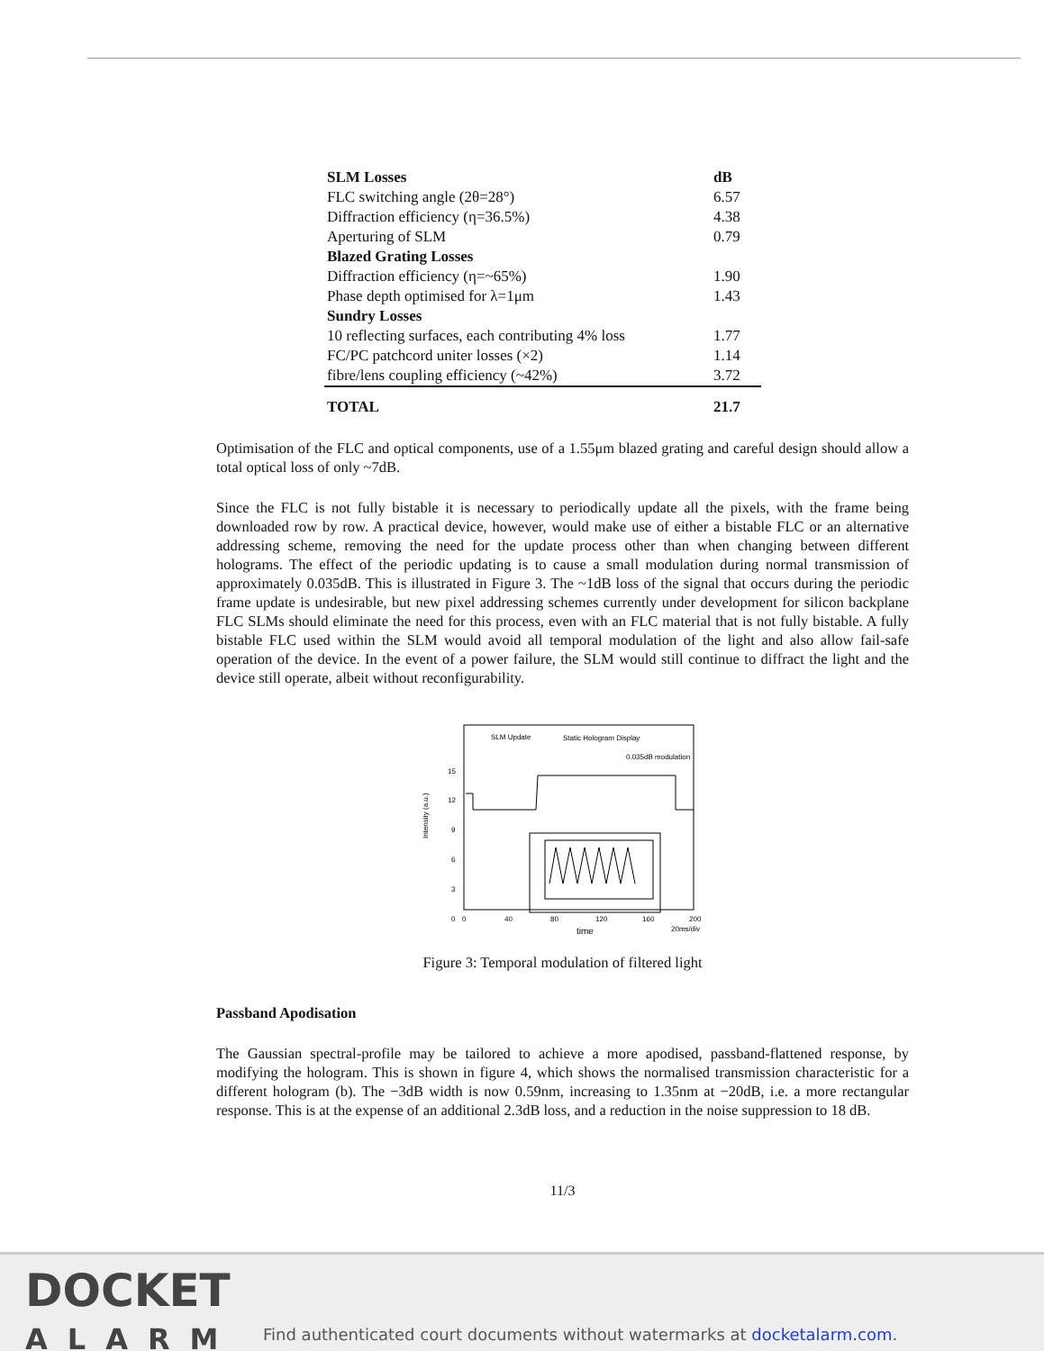| SLM Losses | dB |
| FLC switching angle (2θ=28°) | 6.57 |
| Diffraction efficiency (η=36.5%) | 4.38 |
| Aperturing of SLM | 0.79 |
| Blazed Grating Losses | |
| Diffraction efficiency (η=~65%) | 1.90 |
| Phase depth optimised for λ=1μm | 1.43 |
| Sundry Losses | |
| 10 reflecting surfaces, each contributing 4% loss | 1.77 |
| FC/PC patchcord uniter losses (×2) | 1.14 |
| fibre/lens coupling efficiency (~42%) | 3.72 |
| TOTAL | 21.7 |
Optimisation of the FLC and optical components, use of a 1.55μm blazed grating and careful design should allow a total optical loss of only ~7dB.
Since the FLC is not fully bistable it is necessary to periodically update all the pixels, with the frame being downloaded row by row. A practical device, however, would make use of either a bistable FLC or an alternative addressing scheme, removing the need for the update process other than when changing between different holograms. The effect of the periodic updating is to cause a small modulation during normal transmission of approximately 0.035dB. This is illustrated in Figure 3. The ~1dB loss of the signal that occurs during the periodic frame update is undesirable, but new pixel addressing schemes currently under development for silicon backplane FLC SLMs should eliminate the need for this process, even with an FLC material that is not fully bistable. A fully bistable FLC used within the SLM would avoid all temporal modulation of the light and also allow fail-safe operation of the device. In the event of a power failure, the SLM would still continue to diffract the light and the device still operate, albeit without reconfigurability.
SLM Update
Static Hologram Display
0.035dB modulation
15
12
9
6
3
0
0
40
80
120
160
200
time
20ms/div
Intensity (a.u.)
Figure 3: Temporal modulation of filtered light
Passband Apodisation
The Gaussian spectral-profile may be tailored to achieve a more apodised, passband-flattened response, by modifying the hologram. This is shown in figure 4, which shows the normalised transmission characteristic for a different hologram (b). The −3dB width is now 0.59nm, increasing to 1.35nm at −20dB, i.e. a more rectangular response. This is at the expense of an additional 2.3dB loss, and a reduction in the noise suppression to 18 dB.
11/3
DOCKET
ALARM
Find authenticated court documents without watermarks at docketalarm.com.